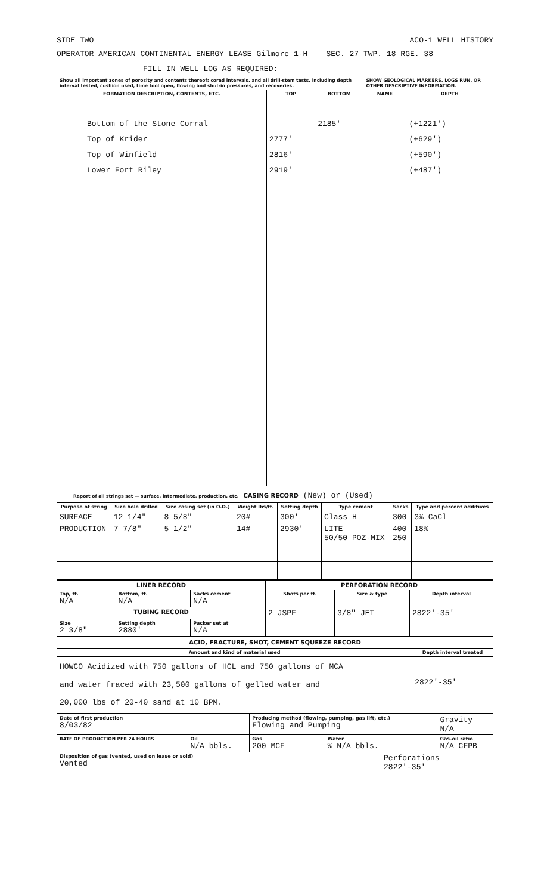SIDE TWO ACO-1 WELL HISTORY
OPERATOR AMERICAN CONTINENTAL ENERGY LEASE Gilmore 1-H SEC. 27 TWP. 18 RGE. 38
FILL IN WELL LOG AS REQUIRED:
| Show all important zones of porosity and contents thereof; cored intervals, and all drill-stem tests, including depth interval tested, cushion used, time tool open, flowing and shut-in pressures, and recoveries. | | | SHOW GEOLOGICAL MARKERS, LOGS RUN, OR OTHER DESCRIPTIVE INFORMATION. | |
| FORMATION DESCRIPTION, CONTENTS, ETC. | TOP | BOTTOM | NAME | DEPTH |
| Bottom of the Stone Corral Top of Krider Top of Winfield Lower Fort Riley | 2777' 2816' 2919' | 2185' | | (+1221') (+629') (+590') (+487') |
Report of all strings set — surface, intermediate, production, etc. CASING RECORD (New) or (Used)
| Purpose of string | Size hole drilled | Size casing set (in O.D.) | Weight lbs/ft. | Setting depth | Type cement | Sacks | Type and percent additives |
| --- | --- | --- | --- | --- | --- | --- | --- |
| SURFACE | 12 1/4" | 8 5/8" | 20# | 300' | Class H | 300 | 3% CaCl |
| PRODUCTION | 7 7/8" | 5 1/2" | 14# | 2930' | LITE 50/50 POZ-MIX | 400 250 | 18% |
| LINER RECORD | | | PERFORATION RECORD | | |
| Top, ft. N/A | Bottom, ft. N/A | Sacks cement N/A | Shots per ft. | Size & type | Depth interval |
| TUBING RECORD | | | 2 JSPF | 3/8" JET | 2822'-35' |
| Size 2 3/8" | Setting depth 2880' | Packer set at N/A | | | |
ACID, FRACTURE, SHOT, CEMENT SQUEEZE RECORD
| Amount and kind of material used | Depth interval treated |
| --- | --- |
| HOWCO Acidized with 750 gallons of HCL and 750 gallons of MCA and water fraced with 23,500 gallons of gelled water and 20,000 lbs of 20-40 sand at 10 BPM. | 2822'-35' |
| Date of first production 8/03/82 | | Producing method (flowing, pumping, gas lift, etc.) Flowing and Pumping | | | Gravity N/A |
| RATE OF PRODUCTION PER 24 HOURS | Oil N/A bbls. | Gas 200 MCF | Water % N/A bbls. | | Gas-oil ratio N/A CFPB |
| Disposition of gas (vented, used on lease or sold) Vented | | | | Perforations 2822'-35' | |